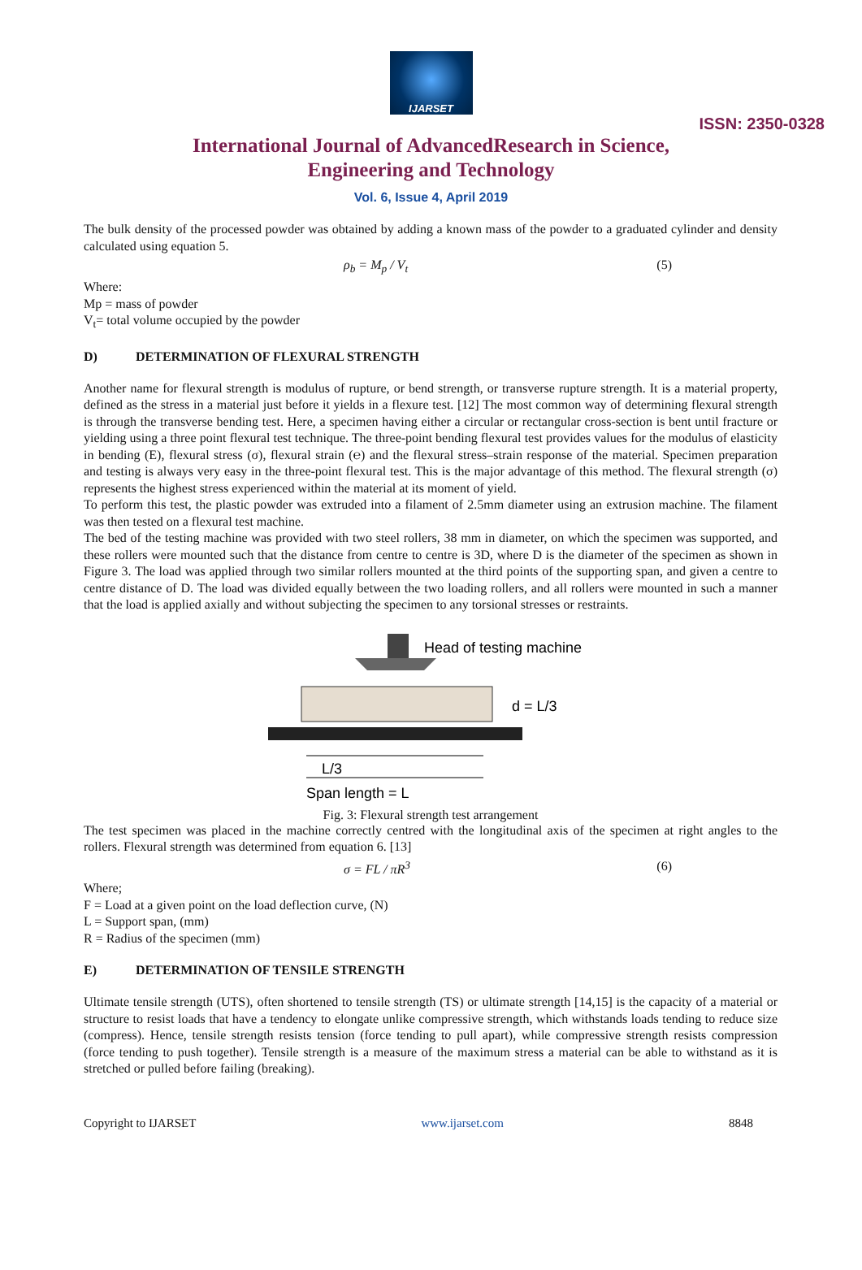IJARSET
ISSN: 2350-0328
International Journal of AdvancedResearch in Science,
Engineering and Technology
Vol. 6, Issue 4, April 2019
The bulk density of the processed powder was obtained by adding a known mass of the powder to a graduated cylinder and density calculated using equation 5.
ρ<sub>b</sub> = M<sub>p</sub> / V<sub>t</sub> (5)
Where:
Mp = mass of powder
V<sub>t</sub>= total volume occupied by the powder
D) DETERMINATION OF FLEXURAL STRENGTH
Another name for flexural strength is modulus of rupture, or bend strength, or transverse rupture strength. It is a material property, defined as the stress in a material just before it yields in a flexure test. [12] The most common way of determining flexural strength is through the transverse bending test. Here, a specimen having either a circular or rectangular cross-section is bent until fracture or yielding using a three point flexural test technique. The three-point bending flexural test provides values for the modulus of elasticity in bending (E), flexural stress (σ), flexural strain (℮) and the flexural stress–strain response of the material. Specimen preparation and testing is always very easy in the three-point flexural test. This is the major advantage of this method. The flexural strength (σ) represents the highest stress experienced within the material at its moment of yield.
To perform this test, the plastic powder was extruded into a filament of 2.5mm diameter using an extrusion machine. The filament was then tested on a flexural test machine.
The bed of the testing machine was provided with two steel rollers, 38 mm in diameter, on which the specimen was supported, and these rollers were mounted such that the distance from centre to centre is 3D, where D is the diameter of the specimen as shown in Figure 3. The load was applied through two similar rollers mounted at the third points of the supporting span, and given a centre to centre distance of D. The load was divided equally between the two loading rollers, and all rollers were mounted in such a manner that the load is applied axially and without subjecting the specimen to any torsional stresses or restraints.
Head of testing machine
d = L/3
L/3
Span length = L
Fig. 3: Flexural strength test arrangement
The test specimen was placed in the machine correctly centred with the longitudinal axis of the specimen at right angles to the rollers. Flexural strength was determined from equation 6. [13]
σ = FL / πR<sup>3</sup> (6)
Where;
F = Load at a given point on the load deflection curve, (N)
L = Support span, (mm)
R = Radius of the specimen (mm)
E) DETERMINATION OF TENSILE STRENGTH
Ultimate tensile strength (UTS), often shortened to tensile strength (TS) or ultimate strength [14,15] is the capacity of a material or structure to resist loads that have a tendency to elongate unlike compressive strength, which withstands loads tending to reduce size (compress). Hence, tensile strength resists tension (force tending to pull apart), while compressive strength resists compression (force tending to push together). Tensile strength is a measure of the maximum stress a material can be able to withstand as it is stretched or pulled before failing (breaking).
Copyright to IJARSET www.ijarset.com 8848